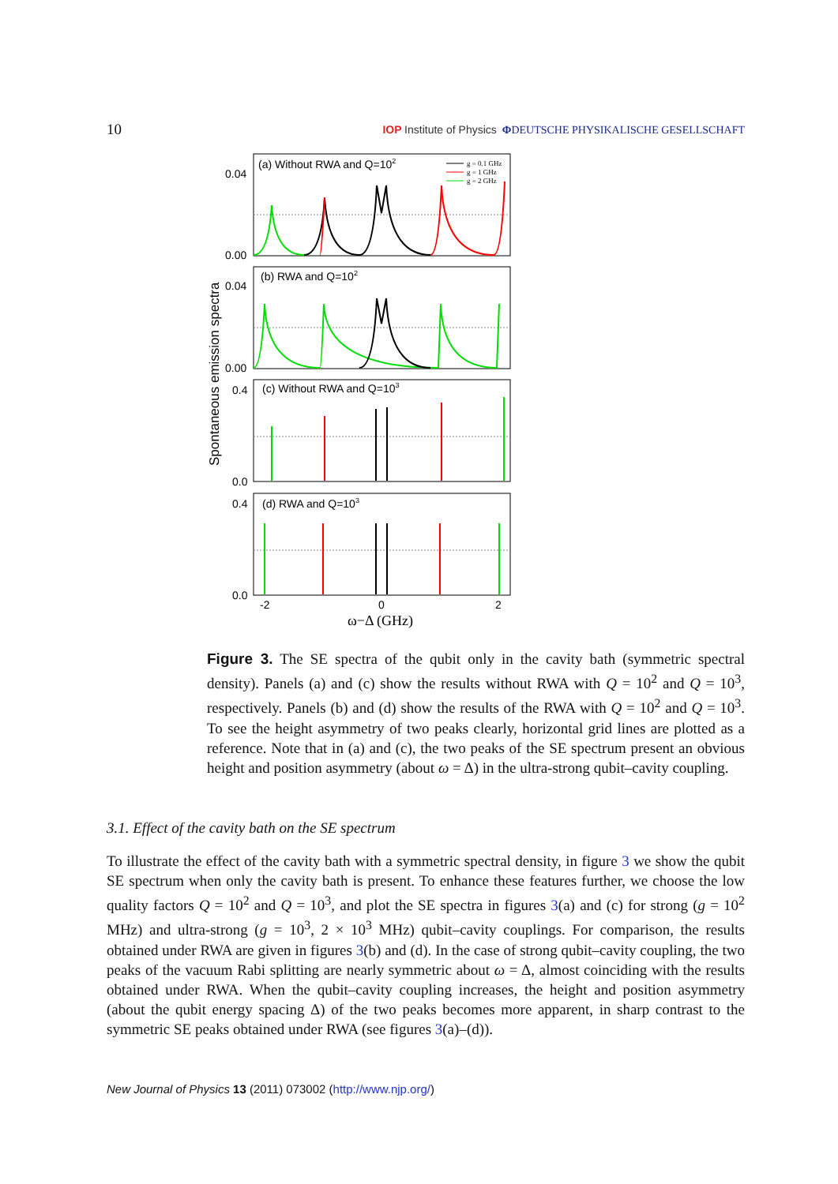10 IOP Institute of Physics ΦDEUTSCHE PHYSIKALISCHE GESELLSCHAFT
Spontaneous emission spectra
0.04
0.00
0.04
0.00
0.4
0.0
0.4
0.0
(a) Without RWA and Q=102
(b) RWA and Q=102
(c) Without RWA and Q=103
(d) RWA and Q=103
g = 0.1 GHz
g = 1 GHz
g = 2 GHz
-2
0
2
ω−Δ (GHz)
Figure 3. The SE spectra of the qubit only in the cavity bath (symmetric spectral density). Panels (a) and (c) show the results without RWA with Q = 10<sup>2</sup> and Q = 10<sup>3</sup>, respectively. Panels (b) and (d) show the results of the RWA with Q = 10<sup>2</sup> and Q = 10<sup>3</sup>. To see the height asymmetry of two peaks clearly, horizontal grid lines are plotted as a reference. Note that in (a) and (c), the two peaks of the SE spectrum present an obvious height and position asymmetry (about ω = Δ) in the ultra-strong qubit–cavity coupling.
3.1. Effect of the cavity bath on the SE spectrum
To illustrate the effect of the cavity bath with a symmetric spectral density, in figure 3 we show the qubit SE spectrum when only the cavity bath is present. To enhance these features further, we choose the low quality factors Q = 10<sup>2</sup> and Q = 10<sup>3</sup>, and plot the SE spectra in figures 3(a) and (c) for strong (g = 10<sup>2</sup> MHz) and ultra-strong (g = 10<sup>3</sup>, 2 × 10<sup>3</sup> MHz) qubit–cavity couplings. For comparison, the results obtained under RWA are given in figures 3(b) and (d). In the case of strong qubit–cavity coupling, the two peaks of the vacuum Rabi splitting are nearly symmetric about ω = Δ, almost coinciding with the results obtained under RWA. When the qubit–cavity coupling increases, the height and position asymmetry (about the qubit energy spacing Δ) of the two peaks becomes more apparent, in sharp contrast to the symmetric SE peaks obtained under RWA (see figures 3(a)–(d)).
New Journal of Physics 13 (2011) 073002 (http://www.njp.org/)